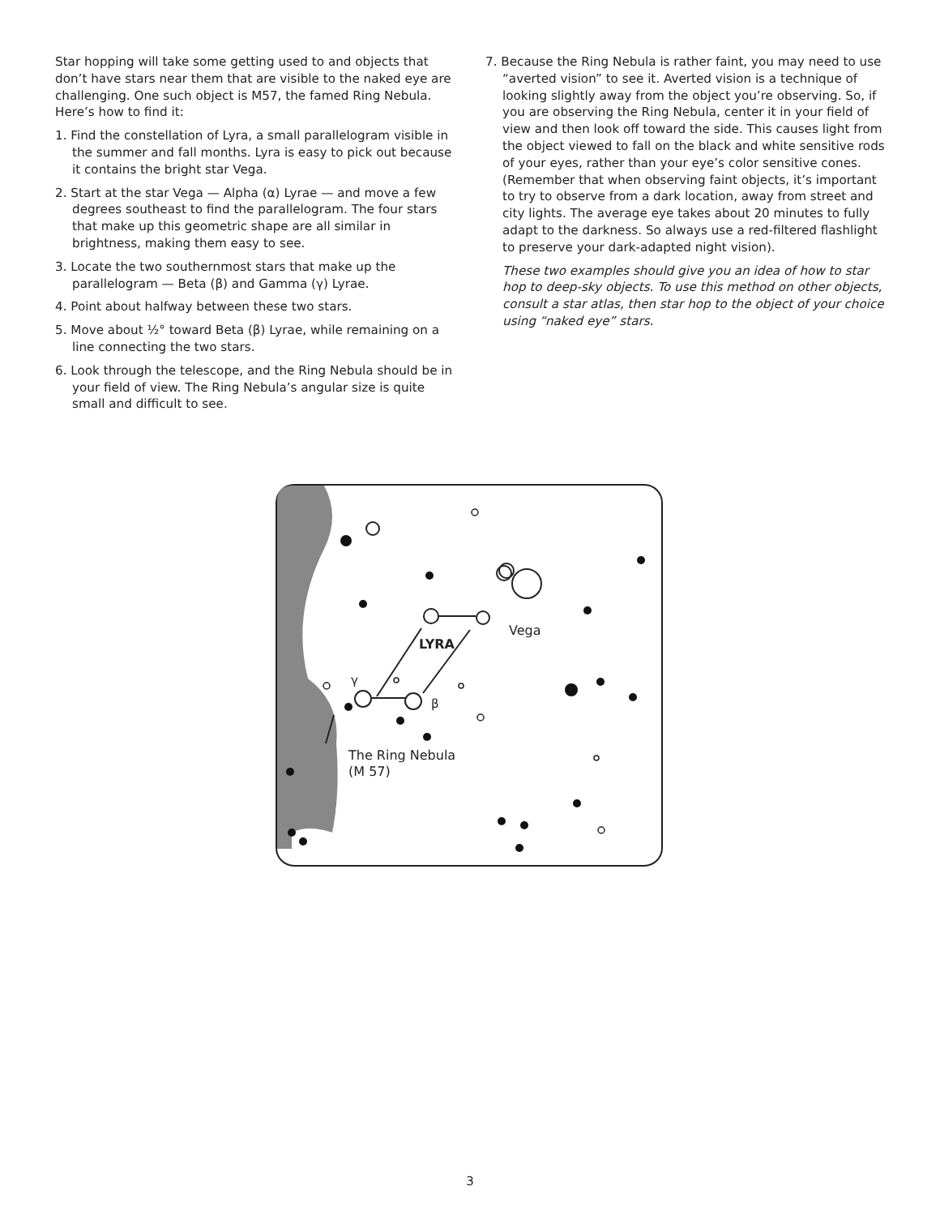Star hopping will take some getting used to and objects that don’t have stars near them that are visible to the naked eye are challenging. One such object is M57, the famed Ring Nebula. Here’s how to find it:
1. Find the constellation of Lyra, a small parallelogram visible in the summer and fall months. Lyra is easy to pick out because it contains the bright star Vega.
2. Start at the star Vega — Alpha (α) Lyrae — and move a few degrees southeast to find the parallelogram. The four stars that make up this geometric shape are all similar in brightness, making them easy to see.
3. Locate the two southernmost stars that make up the parallelogram — Beta (β) and Gamma (γ) Lyrae.
4. Point about halfway between these two stars.
5. Move about ½° toward Beta (β) Lyrae, while remaining on a line connecting the two stars.
6. Look through the telescope, and the Ring Nebula should be in your field of view. The Ring Nebula’s angular size is quite small and difficult to see.
7. Because the Ring Nebula is rather faint, you may need to use “averted vision” to see it. Averted vision is a technique of looking slightly away from the object you’re observing. So, if you are observing the Ring Nebula, center it in your field of view and then look off toward the side. This causes light from the object viewed to fall on the black and white sensitive rods of your eyes, rather than your eye’s color sensitive cones. (Remember that when observing faint objects, it’s important to try to observe from a dark location, away from street and city lights. The average eye takes about 20 minutes to fully adapt to the darkness. So always use a red-filtered flashlight to preserve your dark-adapted night vision).
These two examples should give you an idea of how to star hop to deep-sky objects. To use this method on other objects, consult a star atlas, then star hop to the object of your choice using “naked eye” stars.
Vega
LYRA
γ
β
The Ring Nebula
(M 57)
3